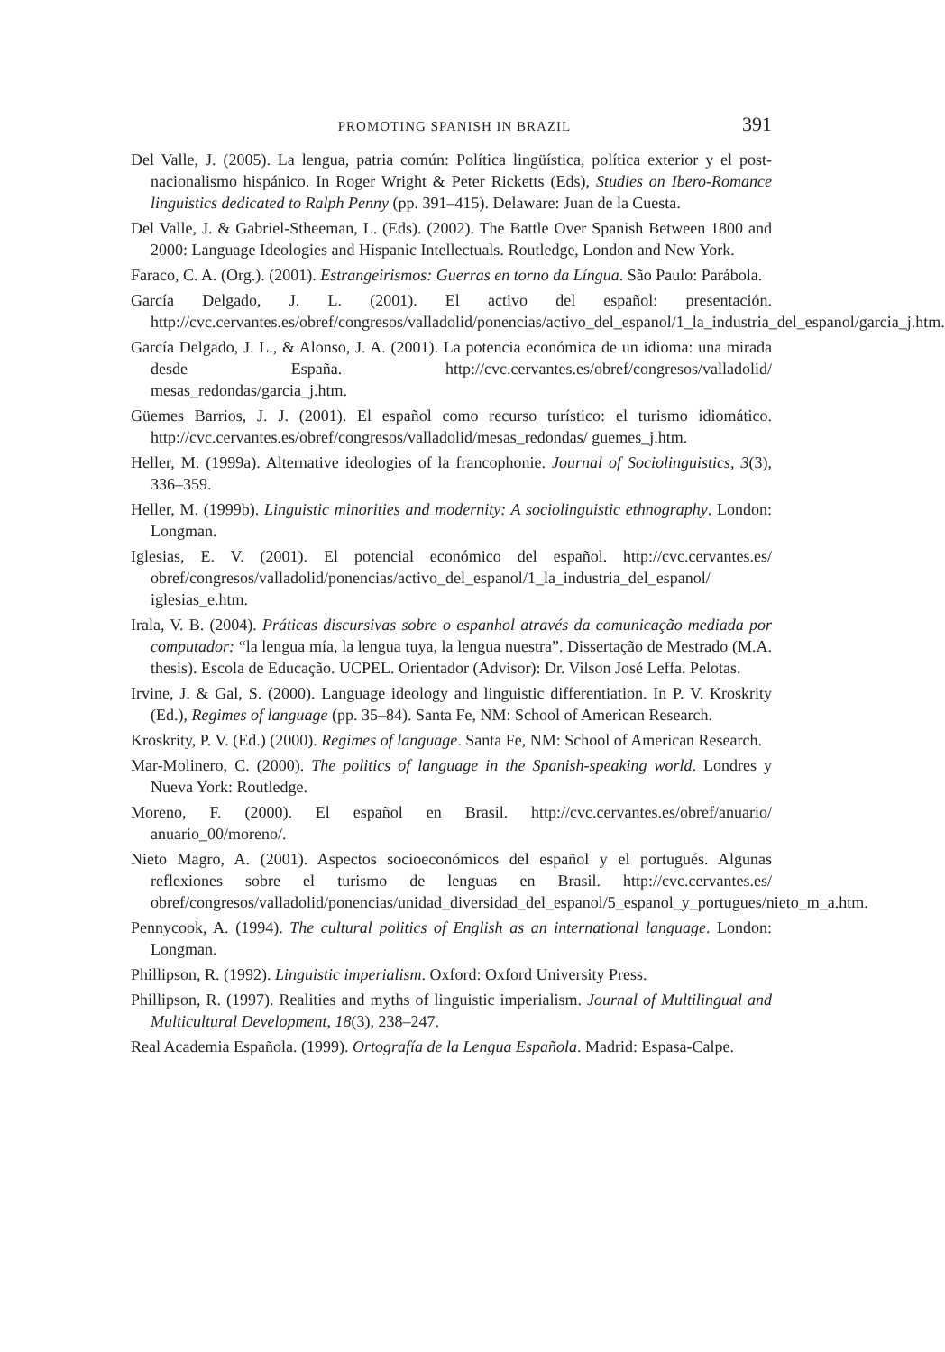PROMOTING SPANISH IN BRAZIL 391
Del Valle, J. (2005). La lengua, patria común: Política lingüística, política exterior y el post-nacionalismo hispánico. In Roger Wright & Peter Ricketts (Eds), Studies on Ibero-Romance linguistics dedicated to Ralph Penny (pp. 391–415). Delaware: Juan de la Cuesta.
Del Valle, J. & Gabriel-Stheeman, L. (Eds). (2002). The Battle Over Spanish Between 1800 and 2000: Language Ideologies and Hispanic Intellectuals. Routledge, London and New York.
Faraco, C. A. (Org.). (2001). Estrangeirismos: Guerras en torno da Língua. São Paulo: Parábola.
García Delgado, J. L. (2001). El activo del español: presentación. http://cvc.cervantes.es/obref/congresos/valladolid/ponencias/activo_del_espanol/1_la_industria_del_espanol/garcia_j.htm.
García Delgado, J. L., & Alonso, J. A. (2001). La potencia económica de un idioma: una mirada desde España. http://cvc.cervantes.es/obref/congresos/valladolid/ mesas_redondas/garcia_j.htm.
Güemes Barrios, J. J. (2001). El español como recurso turístico: el turismo idiomático. http://cvc.cervantes.es/obref/congresos/valladolid/mesas_redondas/ guemes_j.htm.
Heller, M. (1999a). Alternative ideologies of la francophonie. Journal of Sociolinguistics, 3(3), 336–359.
Heller, M. (1999b). Linguistic minorities and modernity: A sociolinguistic ethnography. London: Longman.
Iglesias, E. V. (2001). El potencial económico del español. http://cvc.cervantes.es/ obref/congresos/valladolid/ponencias/activo_del_espanol/1_la_industria_del_espanol/ iglesias_e.htm.
Irala, V. B. (2004). Práticas discursivas sobre o espanhol através da comunicação mediada por computador: “la lengua mía, la lengua tuya, la lengua nuestra”. Dissertação de Mestrado (M.A. thesis). Escola de Educação. UCPEL. Orientador (Advisor): Dr. Vilson José Leffa. Pelotas.
Irvine, J. & Gal, S. (2000). Language ideology and linguistic differentiation. In P. V. Kroskrity (Ed.), Regimes of language (pp. 35–84). Santa Fe, NM: School of American Research.
Kroskrity, P. V. (Ed.) (2000). Regimes of language. Santa Fe, NM: School of American Research.
Mar-Molinero, C. (2000). The politics of language in the Spanish-speaking world. Londres y Nueva York: Routledge.
Moreno, F. (2000). El español en Brasil. http://cvc.cervantes.es/obref/anuario/ anuario_00/moreno/.
Nieto Magro, A. (2001). Aspectos socioeconómicos del español y el portugués. Algunas reflexiones sobre el turismo de lenguas en Brasil. http://cvc.cervantes.es/ obref/congresos/valladolid/ponencias/unidad_diversidad_del_espanol/5_espanol_y_portugues/nieto_m_a.htm.
Pennycook, A. (1994). The cultural politics of English as an international language. London: Longman.
Phillipson, R. (1992). Linguistic imperialism. Oxford: Oxford University Press.
Phillipson, R. (1997). Realities and myths of linguistic imperialism. Journal of Multilingual and Multicultural Development, 18(3), 238–247.
Real Academia Española. (1999). Ortografía de la Lengua Española. Madrid: Espasa-Calpe.